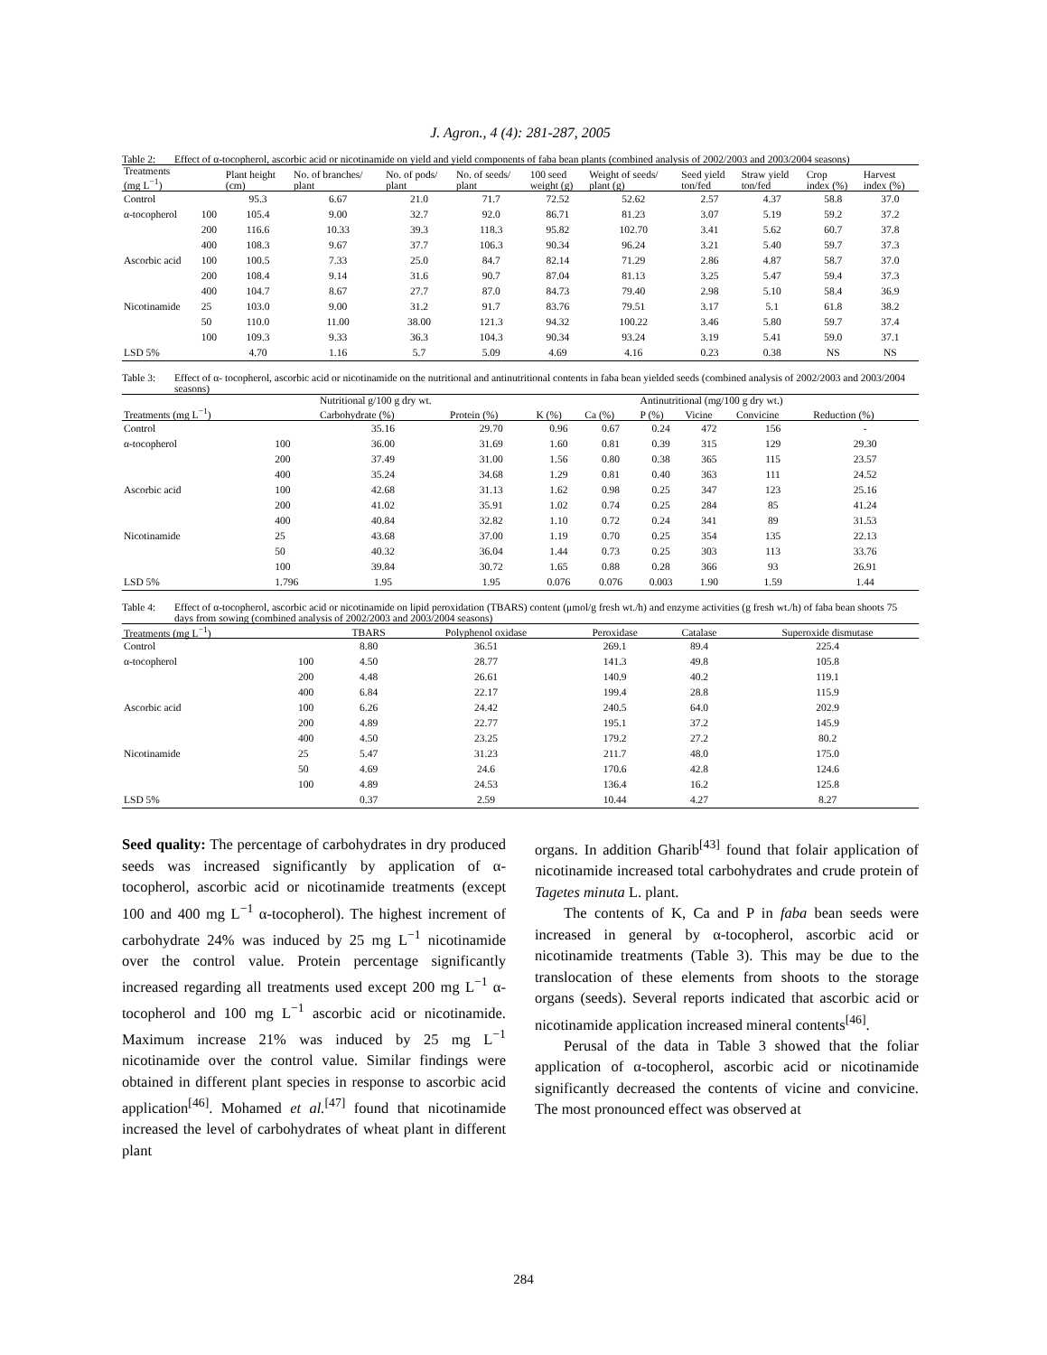J. Agron., 4 (4): 281-287, 2005
Table 2: Effect of α-tocopherol, ascorbic acid or nicotinamide on yield and yield components of faba bean plants (combined analysis of 2002/2003 and 2003/2004 seasons)
| Treatments (mg L<sup>−1</sup>) | | Plant height (cm) | No. of branches/ plant | No. of pods/ plant | No. of seeds/ plant | 100 seed weight (g) | Weight of seeds/ plant (g) | Seed yield ton/fed | Straw yield ton/fed | Crop index (%) | Harvest index (%) |
| --- | --- | --- | --- | --- | --- | --- | --- | --- | --- | --- | --- |
| Control | | 95.3 | 6.67 | 21.0 | 71.7 | 72.52 | 52.62 | 2.57 | 4.37 | 58.8 | 37.0 |
| α-tocopherol | 100 | 105.4 | 9.00 | 32.7 | 92.0 | 86.71 | 81.23 | 3.07 | 5.19 | 59.2 | 37.2 |
| | 200 | 116.6 | 10.33 | 39.3 | 118.3 | 95.82 | 102.70 | 3.41 | 5.62 | 60.7 | 37.8 |
| | 400 | 108.3 | 9.67 | 37.7 | 106.3 | 90.34 | 96.24 | 3.21 | 5.40 | 59.7 | 37.3 |
| Ascorbic acid | 100 | 100.5 | 7.33 | 25.0 | 84.7 | 82.14 | 71.29 | 2.86 | 4.87 | 58.7 | 37.0 |
| | 200 | 108.4 | 9.14 | 31.6 | 90.7 | 87.04 | 81.13 | 3.25 | 5.47 | 59.4 | 37.3 |
| | 400 | 104.7 | 8.67 | 27.7 | 87.0 | 84.73 | 79.40 | 2.98 | 5.10 | 58.4 | 36.9 |
| Nicotinamide | 25 | 103.0 | 9.00 | 31.2 | 91.7 | 83.76 | 79.51 | 3.17 | 5.1 | 61.8 | 38.2 |
| | 50 | 110.0 | 11.00 | 38.00 | 121.3 | 94.32 | 100.22 | 3.46 | 5.80 | 59.7 | 37.4 |
| | 100 | 109.3 | 9.33 | 36.3 | 104.3 | 90.34 | 93.24 | 3.19 | 5.41 | 59.0 | 37.1 |
| LSD 5% | | 4.70 | 1.16 | 5.7 | 5.09 | 4.69 | 4.16 | 0.23 | 0.38 | NS | NS |
Table 3: Effect of α- tocopherol, ascorbic acid or nicotinamide on the nutritional and antinutritional contents in faba bean yielded seeds (combined analysis of 2002/2003 and 2003/2004 seasons)
| | | Nutritional g/100 g dry wt. | | | | Antinutritional (mg/100 g dry wt.) | | | |
| --- | --- | --- | --- | --- | --- | --- | --- | --- | --- |
| Treatments (mg L<sup>−1</sup>) | | Carbohydrate (%) | Protein (%) | K (%) | Ca (%) | P (%) | Vicine | Convicine | Reduction (%) |
| Control | | 35.16 | 29.70 | 0.96 | 0.67 | 0.24 | 472 | 156 | - |
| α-tocopherol | 100 | 36.00 | 31.69 | 1.60 | 0.81 | 0.39 | 315 | 129 | 29.30 |
| | 200 | 37.49 | 31.00 | 1.56 | 0.80 | 0.38 | 365 | 115 | 23.57 |
| | 400 | 35.24 | 34.68 | 1.29 | 0.81 | 0.40 | 363 | 111 | 24.52 |
| Ascorbic acid | 100 | 42.68 | 31.13 | 1.62 | 0.98 | 0.25 | 347 | 123 | 25.16 |
| | 200 | 41.02 | 35.91 | 1.02 | 0.74 | 0.25 | 284 | 85 | 41.24 |
| | 400 | 40.84 | 32.82 | 1.10 | 0.72 | 0.24 | 341 | 89 | 31.53 |
| Nicotinamide | 25 | 43.68 | 37.00 | 1.19 | 0.70 | 0.25 | 354 | 135 | 22.13 |
| | 50 | 40.32 | 36.04 | 1.44 | 0.73 | 0.25 | 303 | 113 | 33.76 |
| | 100 | 39.84 | 30.72 | 1.65 | 0.88 | 0.28 | 366 | 93 | 26.91 |
| LSD 5% | 1.796 | 1.95 | 1.95 | 0.076 | 0.076 | 0.003 | 1.90 | 1.59 | 1.44 |
Table 4: Effect of α-tocopherol, ascorbic acid or nicotinamide on lipid peroxidation (TBARS) content (μmol/g fresh wt./h) and enzyme activities (g fresh wt./h) of faba bean shoots 75 days from sowing (combined analysis of 2002/2003 and 2003/2004 seasons)
| Treatments (mg L<sup>−1</sup>) | | TBARS | Polyphenol oxidase | Peroxidase | Catalase | Superoxide dismutase |
| --- | --- | --- | --- | --- | --- | --- |
| Control | | 8.80 | 36.51 | 269.1 | 89.4 | 225.4 |
| α-tocopherol | 100 | 4.50 | 28.77 | 141.3 | 49.8 | 105.8 |
| | 200 | 4.48 | 26.61 | 140.9 | 40.2 | 119.1 |
| | 400 | 6.84 | 22.17 | 199.4 | 28.8 | 115.9 |
| Ascorbic acid | 100 | 6.26 | 24.42 | 240.5 | 64.0 | 202.9 |
| | 200 | 4.89 | 22.77 | 195.1 | 37.2 | 145.9 |
| | 400 | 4.50 | 23.25 | 179.2 | 27.2 | 80.2 |
| Nicotinamide | 25 | 5.47 | 31.23 | 211.7 | 48.0 | 175.0 |
| | 50 | 4.69 | 24.6 | 170.6 | 42.8 | 124.6 |
| | 100 | 4.89 | 24.53 | 136.4 | 16.2 | 125.8 |
| LSD 5% | | 0.37 | 2.59 | 10.44 | 4.27 | 8.27 |
Seed quality: The percentage of carbohydrates in dry produced seeds was increased significantly by application of α- tocopherol, ascorbic acid or nicotinamide treatments (except 100 and 400 mg L<sup>−1</sup> α-tocopherol). The highest increment of carbohydrate 24% was induced by 25 mg L<sup>−1</sup> nicotinamide over the control value. Protein percentage significantly increased regarding all treatments used except 200 mg L<sup>−1</sup> α-tocopherol and 100 mg L<sup>−1</sup> ascorbic acid or nicotinamide. Maximum increase 21% was induced by 25 mg L<sup>−1</sup> nicotinamide over the control value. Similar findings were obtained in different plant species in response to ascorbic acid application<sup>[46]</sup>. Mohamed et al.<sup>[47]</sup> found that nicotinamide increased the level of carbohydrates of wheat plant in different plant
organs. In addition Gharib<sup>[43]</sup> found that folair application of nicotinamide increased total carbohydrates and crude protein of Tagetes minuta L. plant.
The contents of K, Ca and P in faba bean seeds were increased in general by α-tocopherol, ascorbic acid or nicotinamide treatments (Table 3). This may be due to the translocation of these elements from shoots to the storage organs (seeds). Several reports indicated that ascorbic acid or nicotinamide application increased mineral contents<sup>[46]</sup>.
Perusal of the data in Table 3 showed that the foliar application of α-tocopherol, ascorbic acid or nicotinamide significantly decreased the contents of vicine and convicine. The most pronounced effect was observed at
284